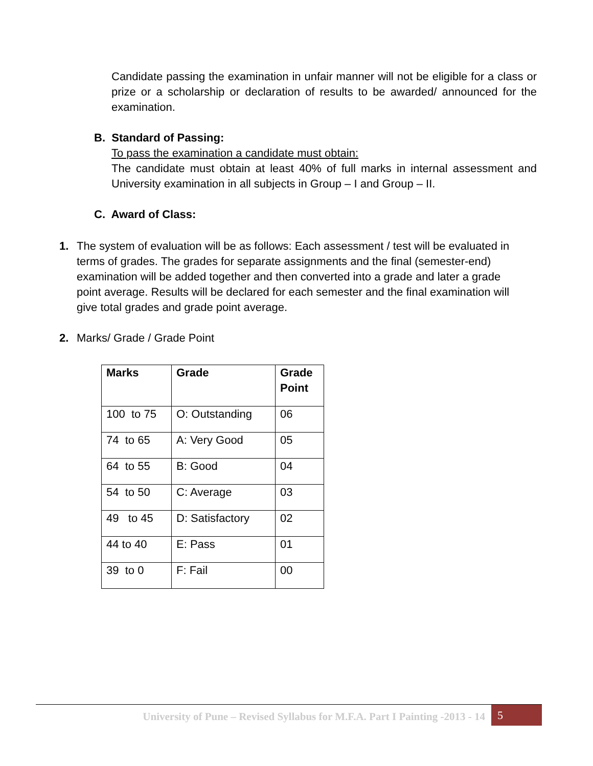Candidate passing the examination in unfair manner will not be eligible for a class or prize or a scholarship or declaration of results to be awarded/ announced for the examination.
B. Standard of Passing:
To pass the examination a candidate must obtain:
The candidate must obtain at least 40% of full marks in internal assessment and University examination in all subjects in Group – I and Group – II.
C. Award of Class:
1. The system of evaluation will be as follows: Each assessment / test will be evaluated in terms of grades. The grades for separate assignments and the final (semester-end) examination will be added together and then converted into a grade and later a grade point average. Results will be declared for each semester and the final examination will give total grades and grade point average.
2. Marks/ Grade / Grade Point
| Marks | Grade | Grade Point |
| --- | --- | --- |
| 100 to 75 | O: Outstanding | 06 |
| 74 to 65 | A: Very Good | 05 |
| 64 to 55 | B: Good | 04 |
| 54 to 50 | C: Average | 03 |
| 49 to 45 | D: Satisfactory | 02 |
| 44 to 40 | E: Pass | 01 |
| 39 to 0 | F: Fail | 00 |
University of Pune – Revised Syllabus for M.F.A. Part I Painting -2013 - 14 5